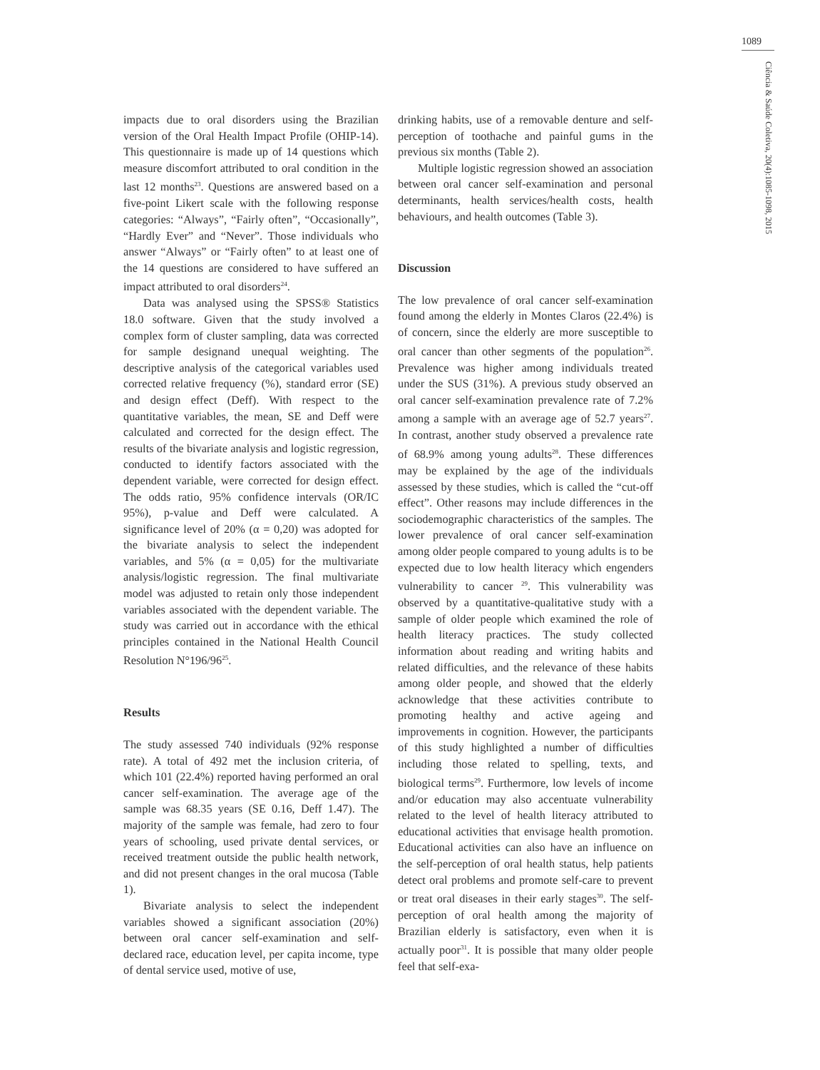1089
Ciência & Saúde Coletiva, 20(4):1085-1098, 2015
impacts due to oral disorders using the Brazilian version of the Oral Health Impact Profile (OHIP-14). This questionnaire is made up of 14 questions which measure discomfort attributed to oral condition in the last 12 months<sup>23</sup>. Questions are answered based on a five-point Likert scale with the following response categories: “Always”, “Fairly often”, “Occasionally”, “Hardly Ever” and “Never”. Those individuals who answer “Always” or “Fairly often” to at least one of the 14 questions are considered to have suffered an impact attributed to oral disorders<sup>24</sup>.
Data was analysed using the SPSS® Statistics 18.0 software. Given that the study involved a complex form of cluster sampling, data was corrected for sample designand unequal weighting. The descriptive analysis of the categorical variables used corrected relative frequency (%), standard error (SE) and design effect (Deff). With respect to the quantitative variables, the mean, SE and Deff were calculated and corrected for the design effect. The results of the bivariate analysis and logistic regression, conducted to identify factors associated with the dependent variable, were corrected for design effect. The odds ratio, 95% confidence intervals (OR/IC 95%), p-value and Deff were calculated. A significance level of 20% (α = 0,20) was adopted for the bivariate analysis to select the independent variables, and 5% (α = 0,05) for the multivariate analysis/logistic regression. The final multivariate model was adjusted to retain only those independent variables associated with the dependent variable. The study was carried out in accordance with the ethical principles contained in the National Health Council Resolution N°196/96<sup>25</sup>.
Results
The study assessed 740 individuals (92% response rate). A total of 492 met the inclusion criteria, of which 101 (22.4%) reported having performed an oral cancer self-examination. The average age of the sample was 68.35 years (SE 0.16, Deff 1.47). The majority of the sample was female, had zero to four years of schooling, used private dental services, or received treatment outside the public health network, and did not present changes in the oral mucosa (Table 1).
Bivariate analysis to select the independent variables showed a significant association (20%) between oral cancer self-examination and self-declared race, education level, per capita income, type of dental service used, motive of use,
drinking habits, use of a removable denture and self-perception of toothache and painful gums in the previous six months (Table 2).
Multiple logistic regression showed an association between oral cancer self-examination and personal determinants, health services/health costs, health behaviours, and health outcomes (Table 3).
Discussion
The low prevalence of oral cancer self-examination found among the elderly in Montes Claros (22.4%) is of concern, since the elderly are more susceptible to oral cancer than other segments of the population<sup>26</sup>. Prevalence was higher among individuals treated under the SUS (31%). A previous study observed an oral cancer self-examination prevalence rate of 7.2% among a sample with an average age of 52.7 years<sup>27</sup>. In contrast, another study observed a prevalence rate of 68.9% among young adults<sup>28</sup>. These differences may be explained by the age of the individuals assessed by these studies, which is called the “cut-off effect”. Other reasons may include differences in the sociodemographic characteristics of the samples. The lower prevalence of oral cancer self-examination among older people compared to young adults is to be expected due to low health literacy which engenders vulnerability to cancer <sup>29</sup>. This vulnerability was observed by a quantitative-qualitative study with a sample of older people which examined the role of health literacy practices. The study collected information about reading and writing habits and related difficulties, and the relevance of these habits among older people, and showed that the elderly acknowledge that these activities contribute to promoting healthy and active ageing and improvements in cognition. However, the participants of this study highlighted a number of difficulties including those related to spelling, texts, and biological terms<sup>29</sup>. Furthermore, low levels of income and/or education may also accentuate vulnerability related to the level of health literacy attributed to educational activities that envisage health promotion. Educational activities can also have an influence on the self-perception of oral health status, help patients detect oral problems and promote self-care to prevent or treat oral diseases in their early stages<sup>30</sup>. The self-perception of oral health among the majority of Brazilian elderly is satisfactory, even when it is actually poor<sup>31</sup>. It is possible that many older people feel that self-exa-